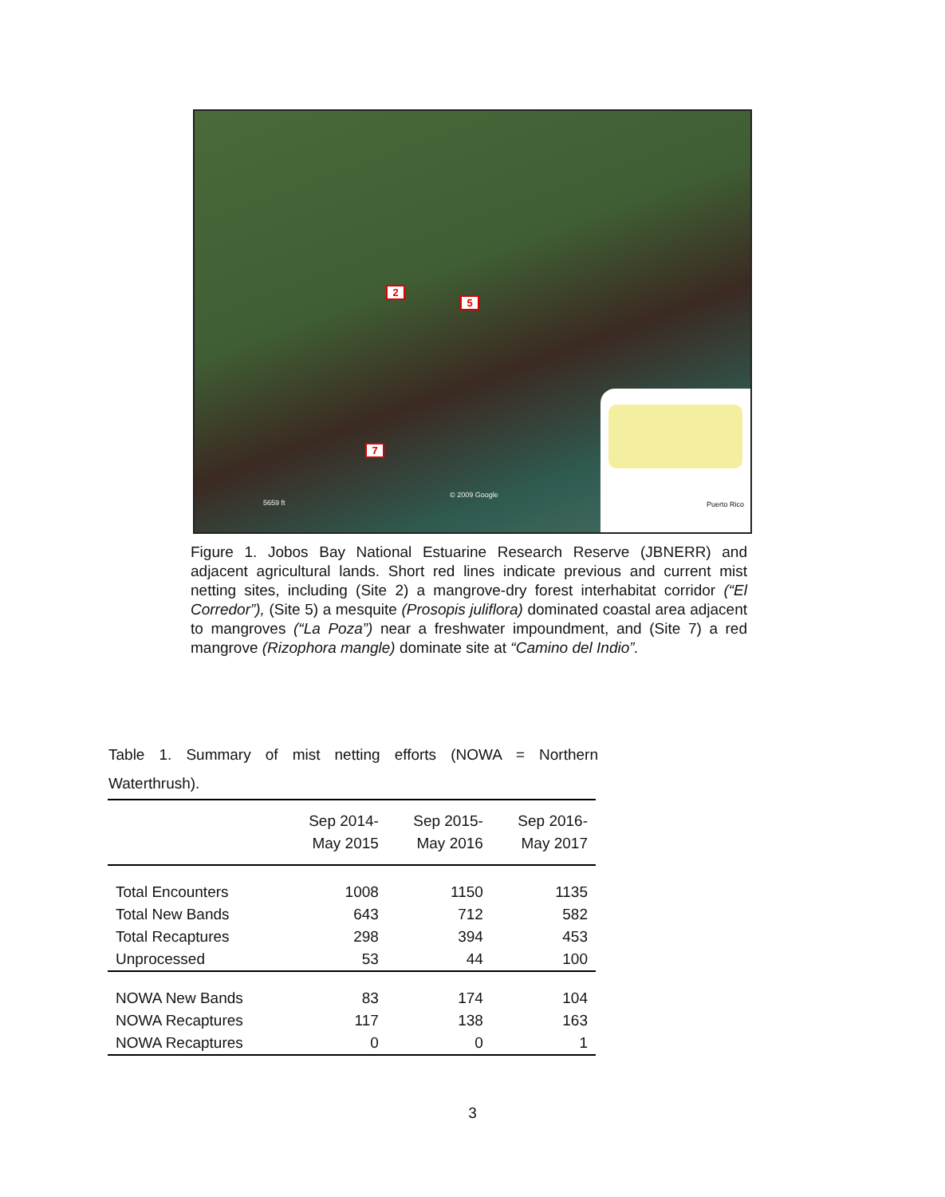2
5
7
© 2009 Google
5659 ft
Puerto Rico
Figure 1. Jobos Bay National Estuarine Research Reserve (JBNERR) and adjacent agricultural lands. Short red lines indicate previous and current mist netting sites, including (Site 2) a mangrove-dry forest interhabitat corridor (“El Corredor”), (Site 5) a mesquite (Prosopis juliflora) dominated coastal area adjacent to mangroves (“La Poza”) near a freshwater impoundment, and (Site 7) a red mangrove (Rizophora mangle) dominate site at “Camino del Indio”.
Table 1. Summary of mist netting efforts (NOWA = Northern Waterthrush).
| | Sep 2014- May 2015 | Sep 2015- May 2016 | Sep 2016- May 2017 |
| --- | --- | --- | --- |
| Total Encounters | 1008 | 1150 | 1135 |
| Total New Bands | 643 | 712 | 582 |
| Total Recaptures | 298 | 394 | 453 |
| Unprocessed | 53 | 44 | 100 |
| NOWA New Bands | 83 | 174 | 104 |
| NOWA Recaptures | 117 | 138 | 163 |
| NOWA Recaptures | 0 | 0 | 1 |
3